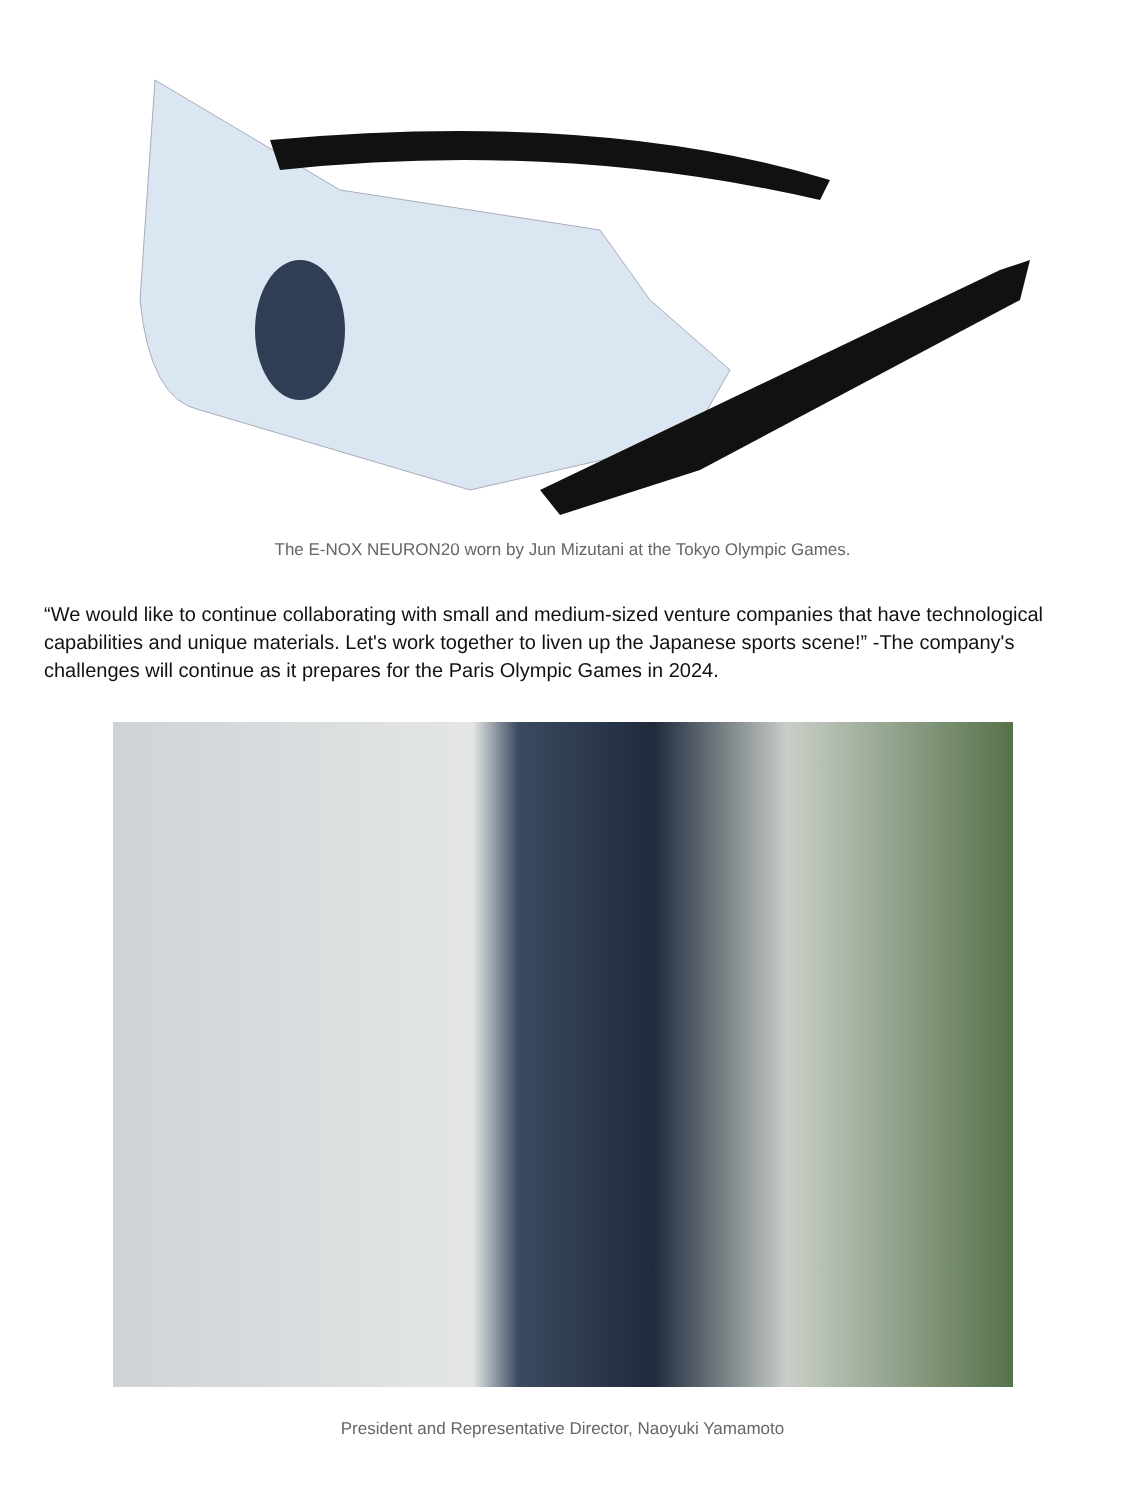The E-NOX NEURON20 worn by Jun Mizutani at the Tokyo Olympic Games.
“We would like to continue collaborating with small and medium-sized venture companies that have technological capabilities and unique materials. Let's work together to liven up the Japanese sports scene!” -The company's challenges will continue as it prepares for the Paris Olympic Games in 2024.
President and Representative Director, Naoyuki Yamamoto